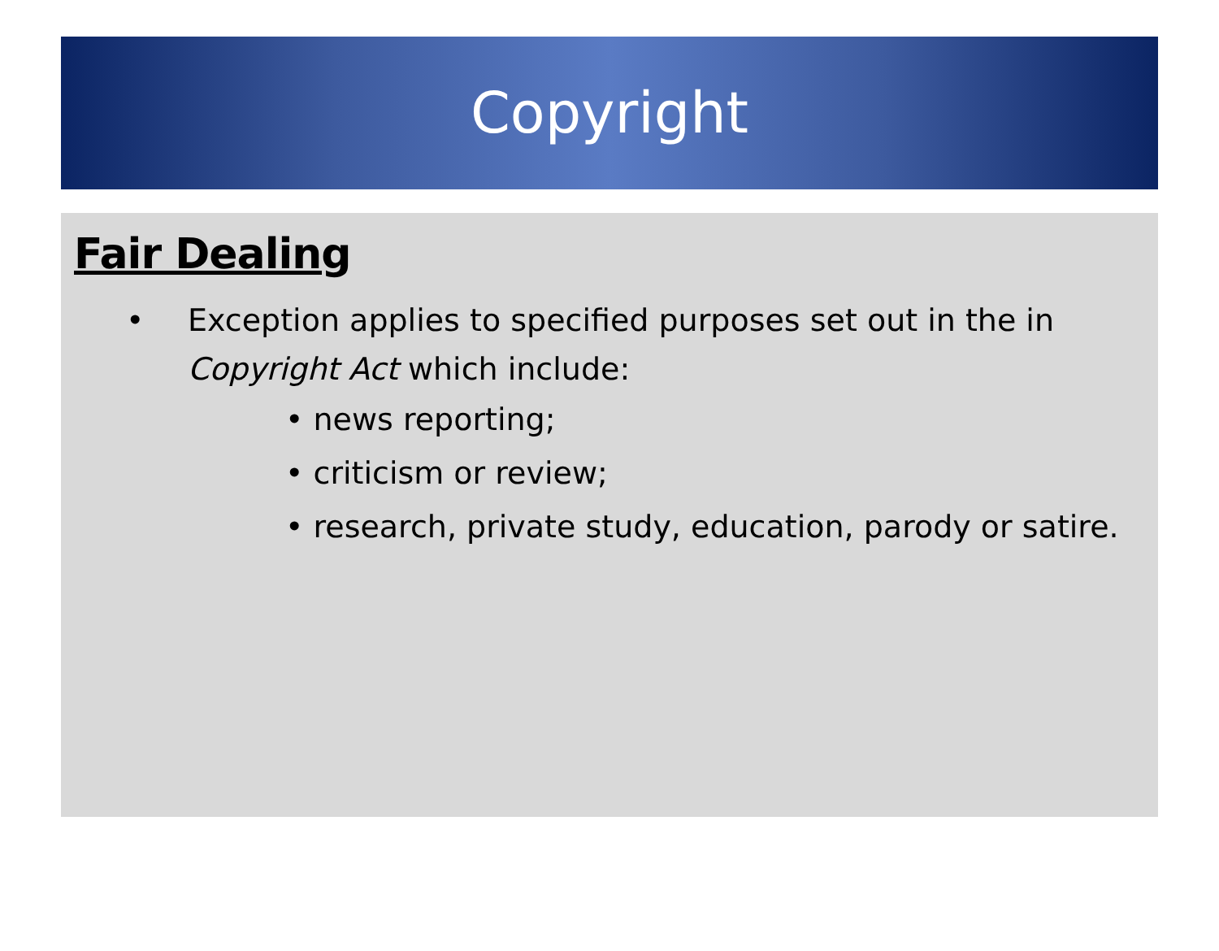Copyright
Fair Dealing
• Exception applies to specified purposes set out in the in Copyright Act which include:
• news reporting;
• criticism or review;
• research, private study, education, parody or satire.